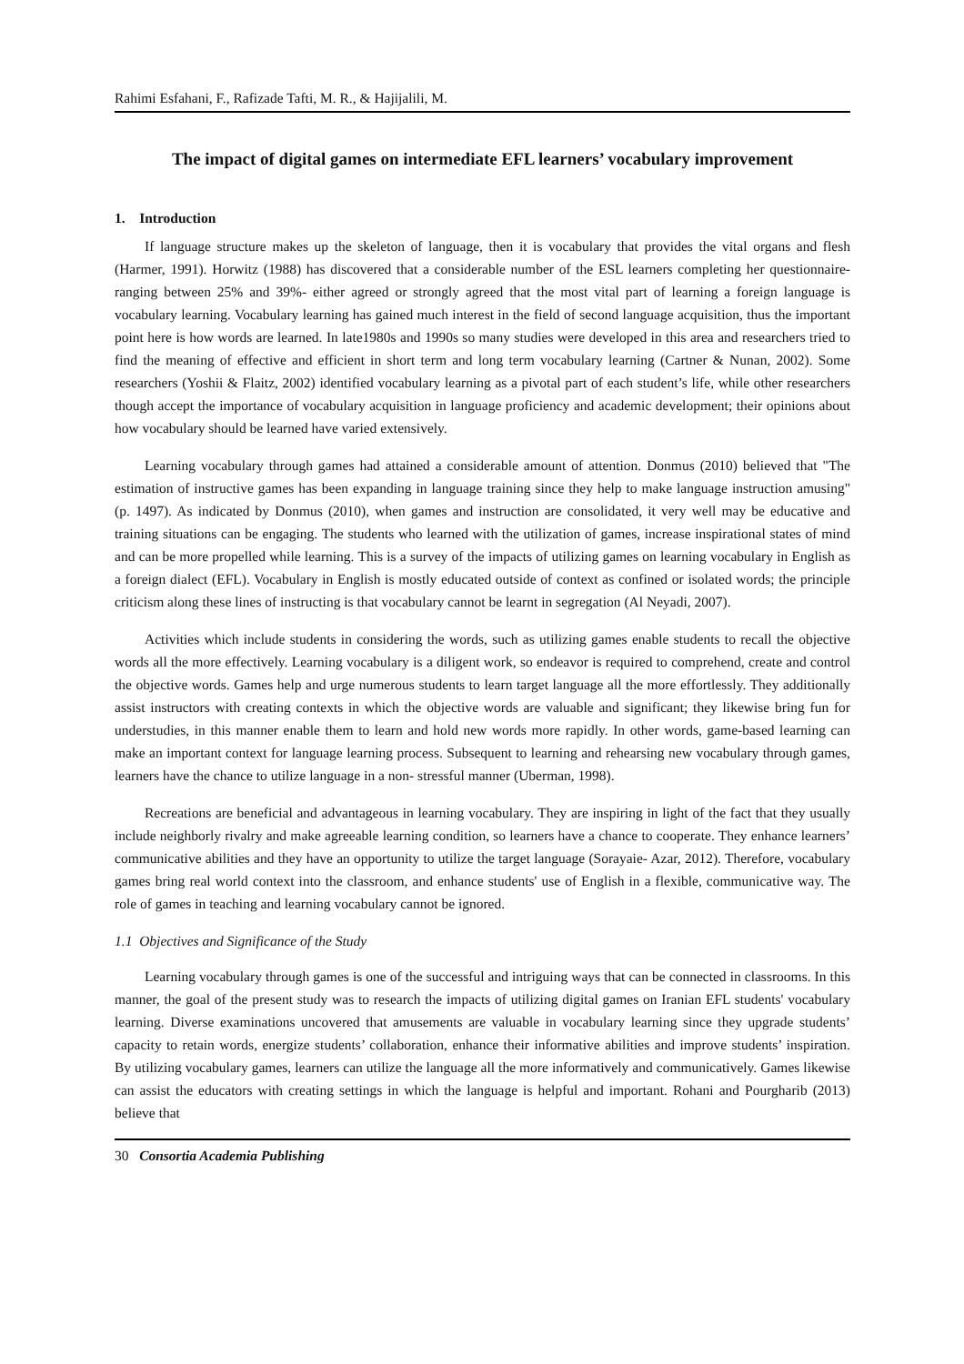Rahimi Esfahani, F., Rafizade Tafti, M. R., & Hajijalili, M.
The impact of digital games on intermediate EFL learners’ vocabulary improvement
1. Introduction
If language structure makes up the skeleton of language, then it is vocabulary that provides the vital organs and flesh (Harmer, 1991). Horwitz (1988) has discovered that a considerable number of the ESL learners completing her questionnaire-ranging between 25% and 39%- either agreed or strongly agreed that the most vital part of learning a foreign language is vocabulary learning. Vocabulary learning has gained much interest in the field of second language acquisition, thus the important point here is how words are learned. In late1980s and 1990s so many studies were developed in this area and researchers tried to find the meaning of effective and efficient in short term and long term vocabulary learning (Cartner & Nunan, 2002). Some researchers (Yoshii & Flaitz, 2002) identified vocabulary learning as a pivotal part of each student’s life, while other researchers though accept the importance of vocabulary acquisition in language proficiency and academic development; their opinions about how vocabulary should be learned have varied extensively.
Learning vocabulary through games had attained a considerable amount of attention. Donmus (2010) believed that "The estimation of instructive games has been expanding in language training since they help to make language instruction amusing" (p. 1497). As indicated by Donmus (2010), when games and instruction are consolidated, it very well may be educative and training situations can be engaging. The students who learned with the utilization of games, increase inspirational states of mind and can be more propelled while learning. This is a survey of the impacts of utilizing games on learning vocabulary in English as a foreign dialect (EFL). Vocabulary in English is mostly educated outside of context as confined or isolated words; the principle criticism along these lines of instructing is that vocabulary cannot be learnt in segregation (Al Neyadi, 2007).
Activities which include students in considering the words, such as utilizing games enable students to recall the objective words all the more effectively. Learning vocabulary is a diligent work, so endeavor is required to comprehend, create and control the objective words. Games help and urge numerous students to learn target language all the more effortlessly. They additionally assist instructors with creating contexts in which the objective words are valuable and significant; they likewise bring fun for understudies, in this manner enable them to learn and hold new words more rapidly. In other words, game-based learning can make an important context for language learning process. Subsequent to learning and rehearsing new vocabulary through games, learners have the chance to utilize language in a non- stressful manner (Uberman, 1998).
Recreations are beneficial and advantageous in learning vocabulary. They are inspiring in light of the fact that they usually include neighborly rivalry and make agreeable learning condition, so learners have a chance to cooperate. They enhance learners’ communicative abilities and they have an opportunity to utilize the target language (Sorayaie- Azar, 2012). Therefore, vocabulary games bring real world context into the classroom, and enhance students' use of English in a flexible, communicative way. The role of games in teaching and learning vocabulary cannot be ignored.
1.1 Objectives and Significance of the Study
Learning vocabulary through games is one of the successful and intriguing ways that can be connected in classrooms. In this manner, the goal of the present study was to research the impacts of utilizing digital games on Iranian EFL students' vocabulary learning. Diverse examinations uncovered that amusements are valuable in vocabulary learning since they upgrade students’ capacity to retain words, energize students’ collaboration, enhance their informative abilities and improve students’ inspiration. By utilizing vocabulary games, learners can utilize the language all the more informatively and communicatively. Games likewise can assist the educators with creating settings in which the language is helpful and important. Rohani and Pourgharib (2013) believe that
30 Consortia Academia Publishing